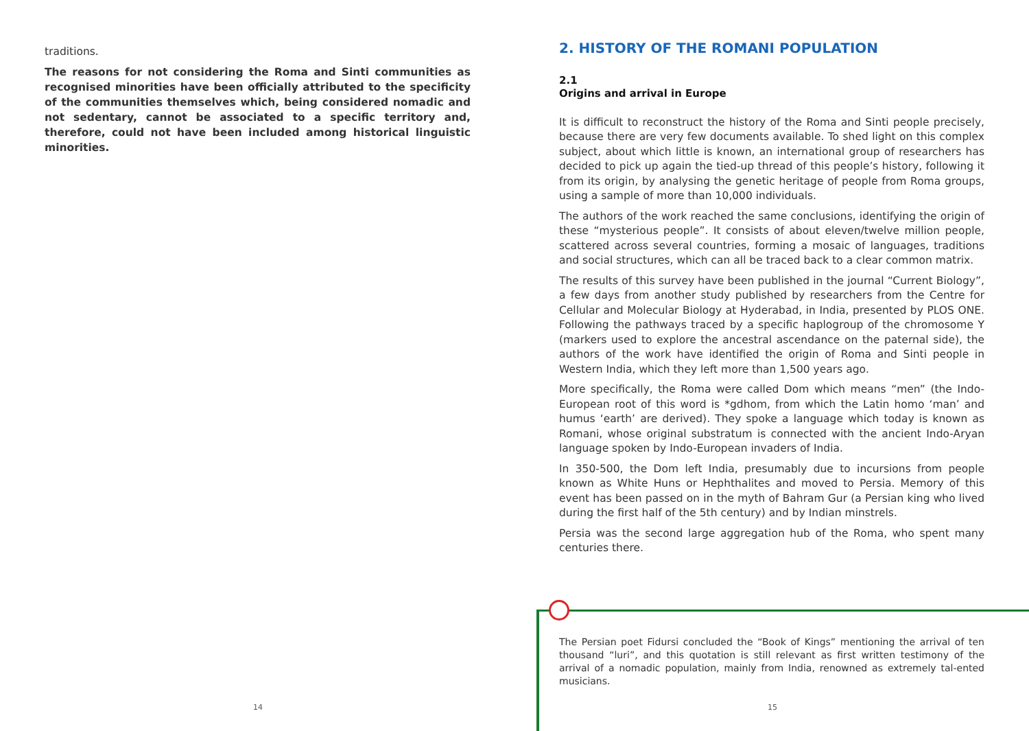traditions.
The reasons for not considering the Roma and Sinti communities as recognised minorities have been officially attributed to the specificity of the communities themselves which, being considered nomadic and not sedentary, cannot be associated to a specific territory and, therefore, could not have been included among historical linguistic minorities.
2. HISTORY OF THE ROMANI POPULATION
2.1
Origins and arrival in Europe
It is difficult to reconstruct the history of the Roma and Sinti people precisely, because there are very few documents available. To shed light on this complex subject, about which little is known, an international group of researchers has decided to pick up again the tied-up thread of this people’s history, following it from its origin, by analysing the genetic heritage of people from Roma groups, using a sample of more than 10,000 individuals.
The authors of the work reached the same conclusions, identifying the origin of these “mysterious people”. It consists of about eleven/twelve million people, scattered across several countries, forming a mosaic of languages, traditions and social structures, which can all be traced back to a clear common matrix.
The results of this survey have been published in the journal “Current Biology”, a few days from another study published by researchers from the Centre for Cellular and Molecular Biology at Hyderabad, in India, presented by PLOS ONE. Following the pathways traced by a specific haplogroup of the chromosome Y (markers used to explore the ancestral ascendance on the paternal side), the authors of the work have identified the origin of Roma and Sinti people in Western India, which they left more than 1,500 years ago.
More specifically, the Roma were called Dom which means “men” (the Indo-European root of this word is *gdhom, from which the Latin homo ‘man’ and humus ‘earth’ are derived). They spoke a language which today is known as Romani, whose original substratum is connected with the ancient Indo-Aryan language spoken by Indo-European invaders of India.
In 350-500, the Dom left India, presumably due to incursions from people known as White Huns or Hephthalites and moved to Persia. Memory of this event has been passed on in the myth of Bahram Gur (a Persian king who lived during the first half of the 5th century) and by Indian minstrels.
Persia was the second large aggregation hub of the Roma, who spent many centuries there.
The Persian poet Fidursi concluded the “Book of Kings” mentioning the arrival of ten thousand “luri”, and this quotation is still relevant as first written testimony of the arrival of a nomadic population, mainly from India, renowned as extremely tal-ented musicians.
14 15